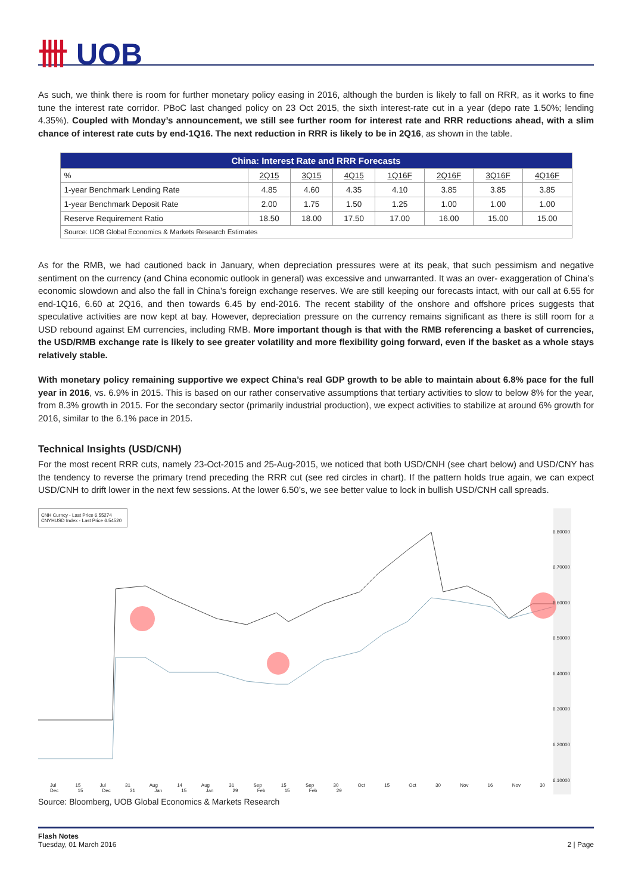卌 UOB
As such, we think there is room for further monetary policy easing in 2016, although the burden is likely to fall on RRR, as it works to fine tune the interest rate corridor. PBoC last changed policy on 23 Oct 2015, the sixth interest-rate cut in a year (depo rate 1.50%; lending 4.35%). Coupled with Monday’s announcement, we still see further room for interest rate and RRR reductions ahead, with a slim chance of interest rate cuts by end-1Q16. The next reduction in RRR is likely to be in 2Q16, as shown in the table.
| China: Interest Rate and RRR Forecasts | | | | | | | |
| --- | --- | --- | --- | --- | --- | --- | --- |
| % | 2Q15 | 3Q15 | 4Q15 | 1Q16F | 2Q16F | 3Q16F | 4Q16F |
| 1-year Benchmark Lending Rate | 4.85 | 4.60 | 4.35 | 4.10 | 3.85 | 3.85 | 3.85 |
| 1-year Benchmark Deposit Rate | 2.00 | 1.75 | 1.50 | 1.25 | 1.00 | 1.00 | 1.00 |
| Reserve Requirement Ratio | 18.50 | 18.00 | 17.50 | 17.00 | 16.00 | 15.00 | 15.00 |
| Source: UOB Global Economics & Markets Research Estimates | | | | | | | |
As for the RMB, we had cautioned back in January, when depreciation pressures were at its peak, that such pessimism and negative sentiment on the currency (and China economic outlook in general) was excessive and unwarranted. It was an over- exaggeration of China’s economic slowdown and also the fall in China’s foreign exchange reserves. We are still keeping our forecasts intact, with our call at 6.55 for end-1Q16, 6.60 at 2Q16, and then towards 6.45 by end-2016. The recent stability of the onshore and offshore prices suggests that speculative activities are now kept at bay. However, depreciation pressure on the currency remains significant as there is still room for a USD rebound against EM currencies, including RMB. More important though is that with the RMB referencing a basket of currencies, the USD/RMB exchange rate is likely to see greater volatility and more flexibility going forward, even if the basket as a whole stays relatively stable.
With monetary policy remaining supportive we expect China’s real GDP growth to be able to maintain about 6.8% pace for the full year in 2016, vs. 6.9% in 2015. This is based on our rather conservative assumptions that tertiary activities to slow to below 8% for the year, from 8.3% growth in 2015. For the secondary sector (primarily industrial production), we expect activities to stabilize at around 6% growth for 2016, similar to the 6.1% pace in 2015.
Technical Insights (USD/CNH)
For the most recent RRR cuts, namely 23-Oct-2015 and 25-Aug-2015, we noticed that both USD/CNH (see chart below) and USD/CNY has the tendency to reverse the primary trend preceding the RRR cut (see red circles in chart). If the pattern holds true again, we can expect USD/CNH to drift lower in the next few sessions. At the lower 6.50’s, we see better value to lock in bullish USD/CNH call spreads.
CNH Curncy - Last Price 6.55274
CNYHUSD Index - Last Price 6.54520
6.80000
6.70000
6.60000
6.50000
6.40000
6.30000
6.20000
6.10000
Jul 15 Jul 31 Aug 14 Aug 31 Sep 15 Sep 30 Oct 15 Oct 30 Nov 16 Nov 30 Dec 15 Dec 31 Jan 15 Jan 29 Feb 15 Feb 29
Source: Bloomberg, UOB Global Economics & Markets Research
Flash Notes
Tuesday, 01 March 2016
2 | Page